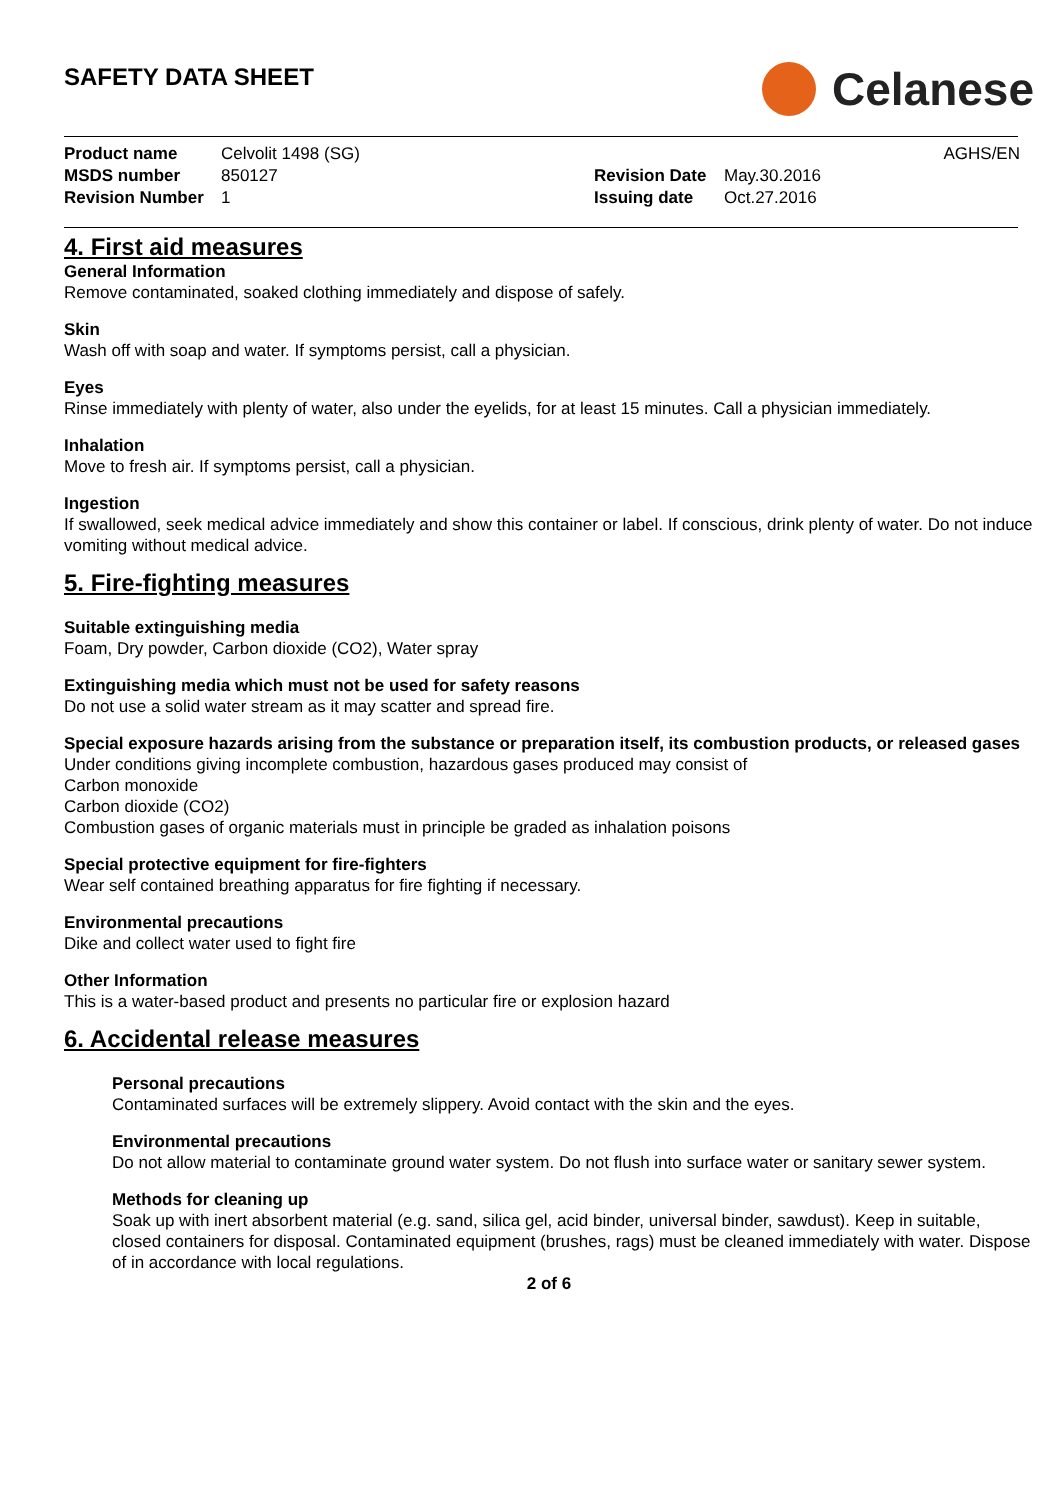SAFETY DATA SHEET
Celanese
Product name Celvolit 1498 (SG) AGHS/EN MSDS number 850127 Revision Date May.30.2016 Revision Number 1 Issuing date Oct.27.2016
4. First aid measures
General Information
Remove contaminated, soaked clothing immediately and dispose of safely.
Skin
Wash off with soap and water. If symptoms persist, call a physician.
Eyes
Rinse immediately with plenty of water, also under the eyelids, for at least 15 minutes. Call a physician immediately.
Inhalation
Move to fresh air. If symptoms persist, call a physician.
Ingestion
If swallowed, seek medical advice immediately and show this container or label. If conscious, drink plenty of water. Do not induce vomiting without medical advice.
5. Fire-fighting measures
Suitable extinguishing media
Foam, Dry powder, Carbon dioxide (CO2), Water spray
Extinguishing media which must not be used for safety reasons
Do not use a solid water stream as it may scatter and spread fire.
Special exposure hazards arising from the substance or preparation itself, its combustion products, or released gases
Under conditions giving incomplete combustion, hazardous gases produced may consist of
Carbon monoxide
Carbon dioxide (CO2)
Combustion gases of organic materials must in principle be graded as inhalation poisons
Special protective equipment for fire-fighters
Wear self contained breathing apparatus for fire fighting if necessary.
Environmental precautions
Dike and collect water used to fight fire
Other Information
This is a water-based product and presents no particular fire or explosion hazard
6. Accidental release measures
Personal precautions
Contaminated surfaces will be extremely slippery. Avoid contact with the skin and the eyes.
Environmental precautions
Do not allow material to contaminate ground water system. Do not flush into surface water or sanitary sewer system.
Methods for cleaning up
Soak up with inert absorbent material (e.g. sand, silica gel, acid binder, universal binder, sawdust). Keep in suitable, closed containers for disposal. Contaminated equipment (brushes, rags) must be cleaned immediately with water. Dispose of in accordance with local regulations.
2 of 6